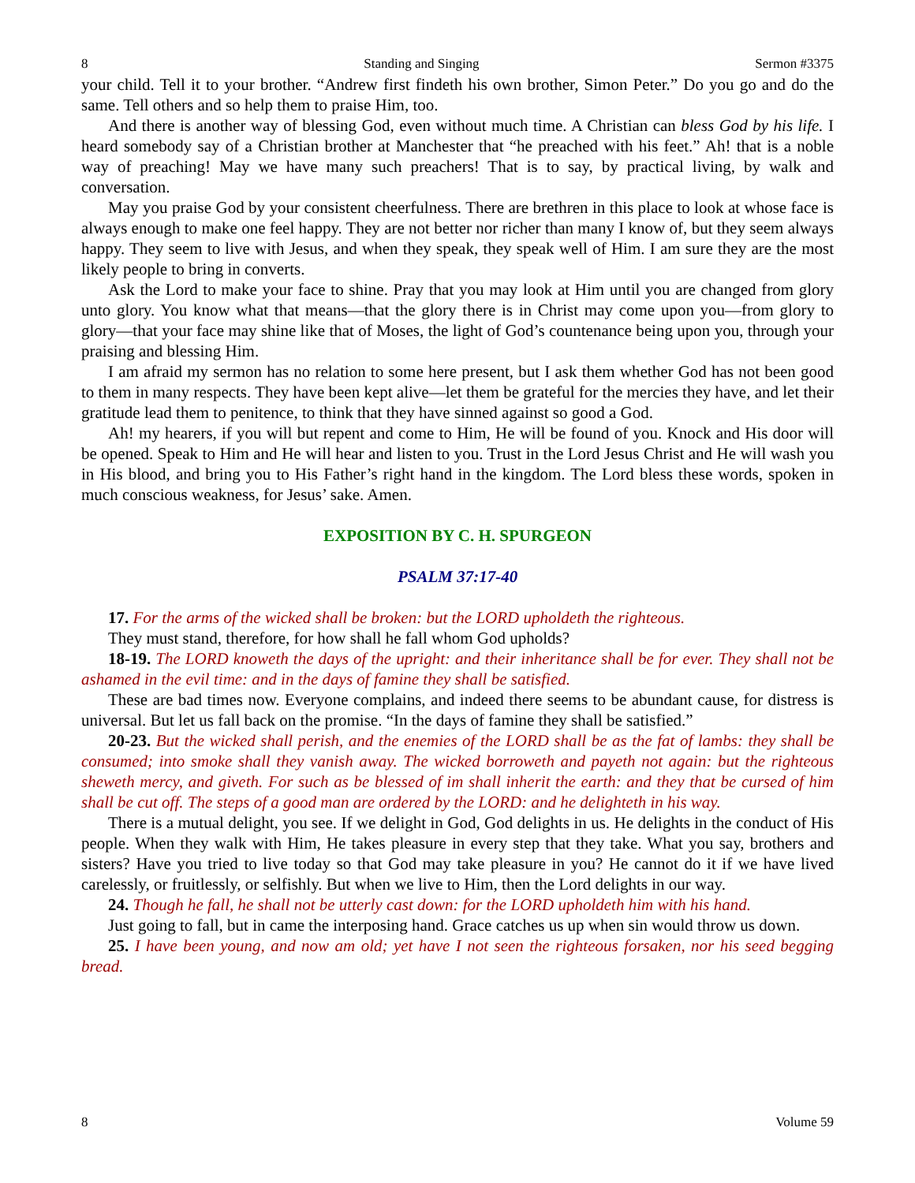8 Standing and Singing Sermon #3375
your child. Tell it to your brother. “Andrew first findeth his own brother, Simon Peter.” Do you go and do the same. Tell others and so help them to praise Him, too.
And there is another way of blessing God, even without much time. A Christian can bless God by his life. I heard somebody say of a Christian brother at Manchester that “he preached with his feet.” Ah! that is a noble way of preaching! May we have many such preachers! That is to say, by practical living, by walk and conversation.
May you praise God by your consistent cheerfulness. There are brethren in this place to look at whose face is always enough to make one feel happy. They are not better nor richer than many I know of, but they seem always happy. They seem to live with Jesus, and when they speak, they speak well of Him. I am sure they are the most likely people to bring in converts.
Ask the Lord to make your face to shine. Pray that you may look at Him until you are changed from glory unto glory. You know what that means—that the glory there is in Christ may come upon you—from glory to glory—that your face may shine like that of Moses, the light of God’s countenance being upon you, through your praising and blessing Him.
I am afraid my sermon has no relation to some here present, but I ask them whether God has not been good to them in many respects. They have been kept alive—let them be grateful for the mercies they have, and let their gratitude lead them to penitence, to think that they have sinned against so good a God.
Ah! my hearers, if you will but repent and come to Him, He will be found of you. Knock and His door will be opened. Speak to Him and He will hear and listen to you. Trust in the Lord Jesus Christ and He will wash you in His blood, and bring you to His Father’s right hand in the kingdom. The Lord bless these words, spoken in much conscious weakness, for Jesus’ sake. Amen.
EXPOSITION BY C. H. SPURGEON
PSALM 37:17-40
17. For the arms of the wicked shall be broken: but the LORD upholdeth the righteous.
They must stand, therefore, for how shall he fall whom God upholds?
18-19. The LORD knoweth the days of the upright: and their inheritance shall be for ever. They shall not be ashamed in the evil time: and in the days of famine they shall be satisfied.
These are bad times now. Everyone complains, and indeed there seems to be abundant cause, for distress is universal. But let us fall back on the promise. “In the days of famine they shall be satisfied.”
20-23. But the wicked shall perish, and the enemies of the LORD shall be as the fat of lambs: they shall be consumed; into smoke shall they vanish away. The wicked borroweth and payeth not again: but the righteous sheweth mercy, and giveth. For such as be blessed of im shall inherit the earth: and they that be cursed of him shall be cut off. The steps of a good man are ordered by the LORD: and he delighteth in his way.
There is a mutual delight, you see. If we delight in God, God delights in us. He delights in the conduct of His people. When they walk with Him, He takes pleasure in every step that they take. What you say, brothers and sisters? Have you tried to live today so that God may take pleasure in you? He cannot do it if we have lived carelessly, or fruitlessly, or selfishly. But when we live to Him, then the Lord delights in our way.
24. Though he fall, he shall not be utterly cast down: for the LORD upholdeth him with his hand.
Just going to fall, but in came the interposing hand. Grace catches us up when sin would throw us down.
25. I have been young, and now am old; yet have I not seen the righteous forsaken, nor his seed begging bread.
8 Volume 59